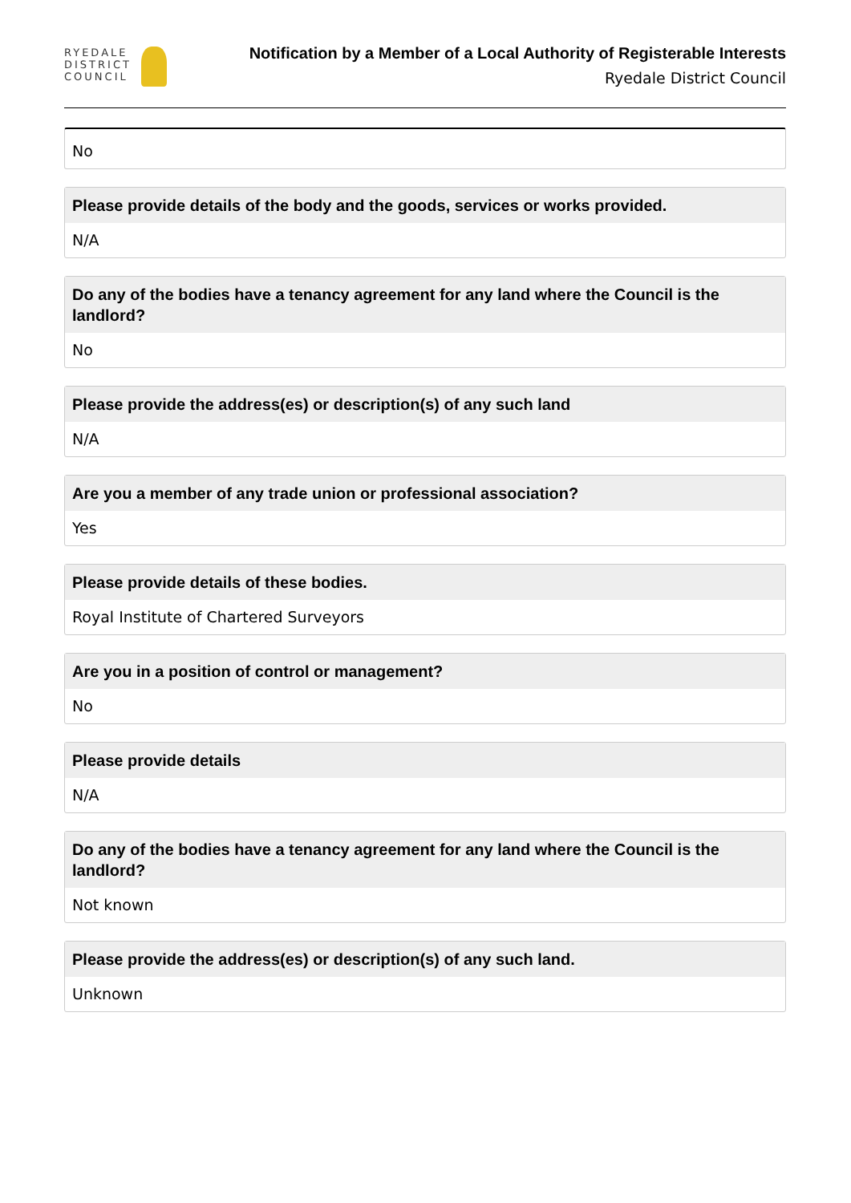RYEDALE
DISTRICT
COUNCIL
Notification by a Member of a Local Authority of Registerable Interests
Ryedale District Council
No
Please provide details of the body and the goods, services or works provided.
N/A
Do any of the bodies have a tenancy agreement for any land where the Council is the landlord?
No
Please provide the address(es) or description(s) of any such land
N/A
Are you a member of any trade union or professional association?
Yes
Please provide details of these bodies.
Royal Institute of Chartered Surveyors
Are you in a position of control or management?
No
Please provide details
N/A
Do any of the bodies have a tenancy agreement for any land where the Council is the landlord?
Not known
Please provide the address(es) or description(s) of any such land.
Unknown